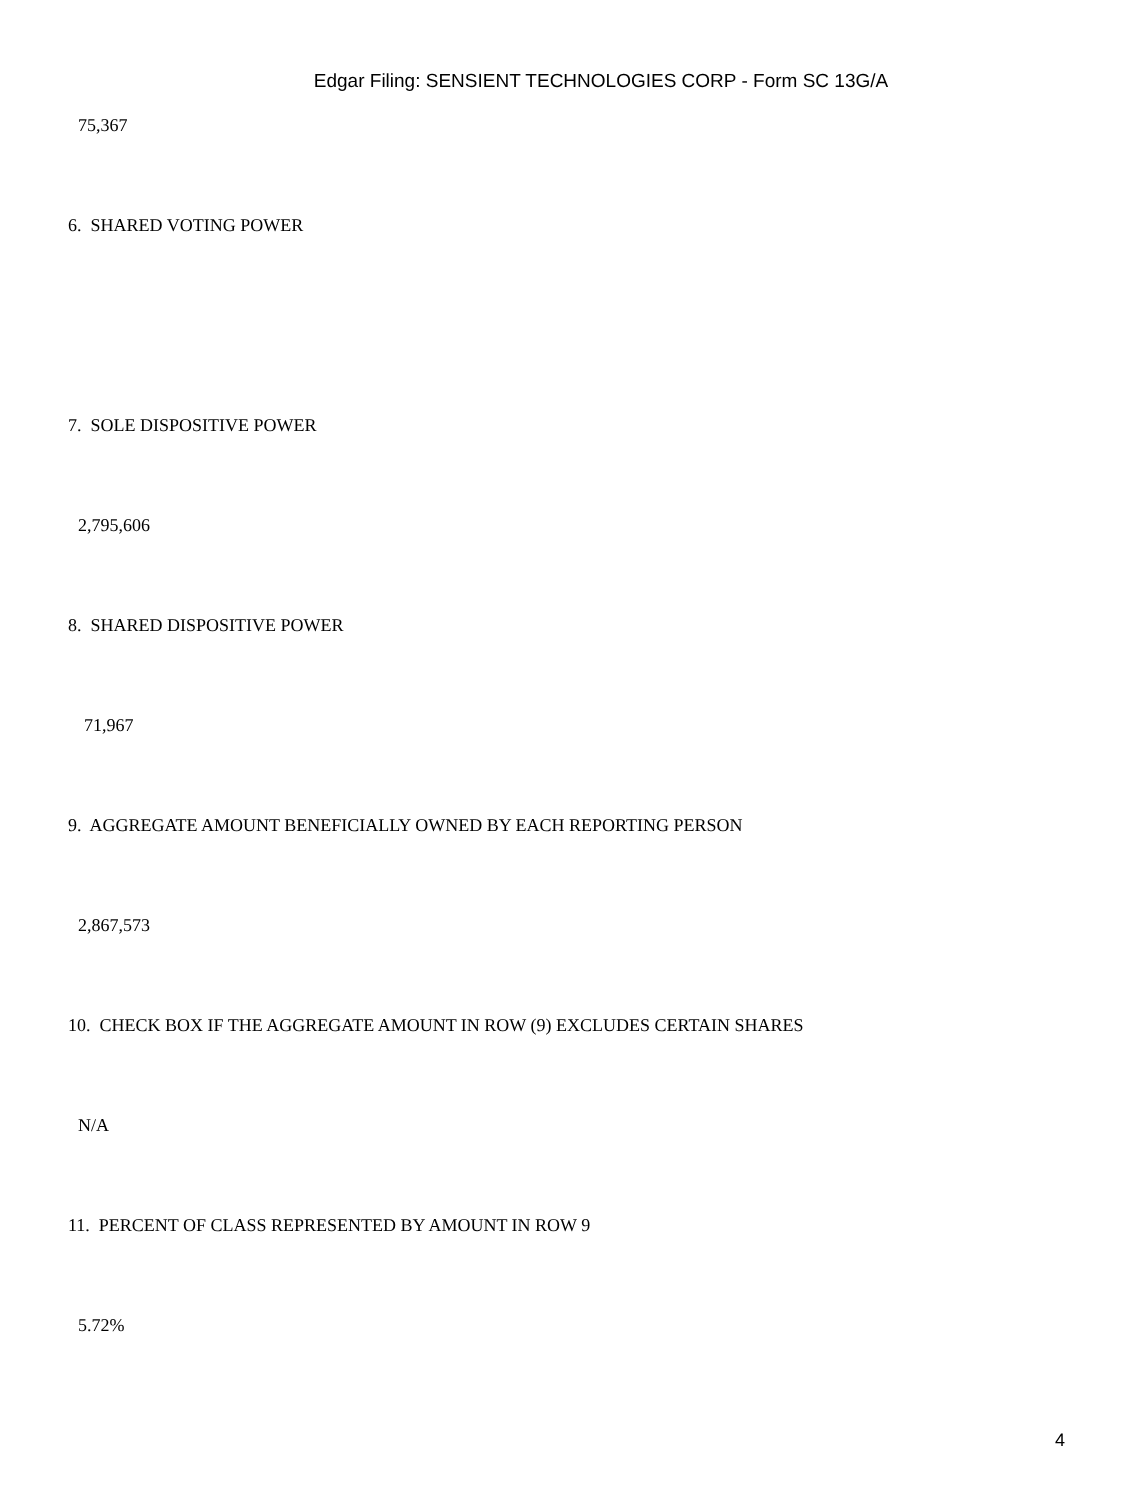Edgar Filing: SENSIENT TECHNOLOGIES CORP - Form SC 13G/A
75,367
6. SHARED VOTING POWER
7. SOLE DISPOSITIVE POWER
2,795,606
8. SHARED DISPOSITIVE POWER
71,967
9. AGGREGATE AMOUNT BENEFICIALLY OWNED BY EACH REPORTING PERSON
2,867,573
10. CHECK BOX IF THE AGGREGATE AMOUNT IN ROW (9) EXCLUDES CERTAIN SHARES
N/A
11. PERCENT OF CLASS REPRESENTED BY AMOUNT IN ROW 9
5.72%
4